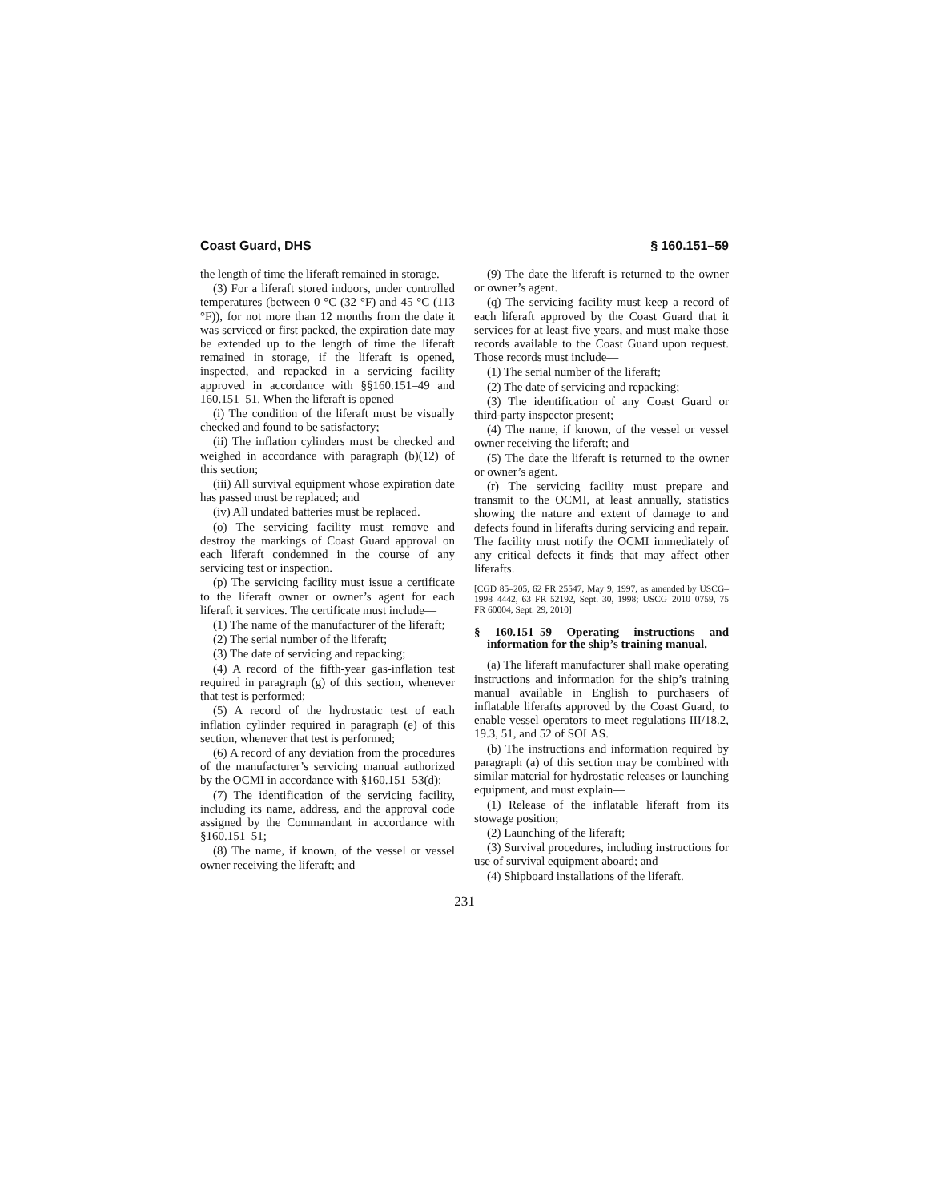Coast Guard, DHS § 160.151–59
the length of time the liferaft remained in storage.
(3) For a liferaft stored indoors, under controlled temperatures (between 0 °C (32 °F) and 45 °C (113 °F)), for not more than 12 months from the date it was serviced or first packed, the expiration date may be extended up to the length of time the liferaft remained in storage, if the liferaft is opened, inspected, and repacked in a servicing facility approved in accordance with §§160.151–49 and 160.151–51. When the liferaft is opened—
(i) The condition of the liferaft must be visually checked and found to be satisfactory;
(ii) The inflation cylinders must be checked and weighed in accordance with paragraph (b)(12) of this section;
(iii) All survival equipment whose expiration date has passed must be replaced; and
(iv) All undated batteries must be replaced.
(o) The servicing facility must remove and destroy the markings of Coast Guard approval on each liferaft condemned in the course of any servicing test or inspection.
(p) The servicing facility must issue a certificate to the liferaft owner or owner’s agent for each liferaft it services. The certificate must include—
(1) The name of the manufacturer of the liferaft;
(2) The serial number of the liferaft;
(3) The date of servicing and repacking;
(4) A record of the fifth-year gas-inflation test required in paragraph (g) of this section, whenever that test is performed;
(5) A record of the hydrostatic test of each inflation cylinder required in paragraph (e) of this section, whenever that test is performed;
(6) A record of any deviation from the procedures of the manufacturer’s servicing manual authorized by the OCMI in accordance with §160.151–53(d);
(7) The identification of the servicing facility, including its name, address, and the approval code assigned by the Commandant in accordance with §160.151–51;
(8) The name, if known, of the vessel or vessel owner receiving the liferaft; and
(9) The date the liferaft is returned to the owner or owner’s agent.
(q) The servicing facility must keep a record of each liferaft approved by the Coast Guard that it services for at least five years, and must make those records available to the Coast Guard upon request. Those records must include—
(1) The serial number of the liferaft;
(2) The date of servicing and repacking;
(3) The identification of any Coast Guard or third-party inspector present;
(4) The name, if known, of the vessel or vessel owner receiving the liferaft; and
(5) The date the liferaft is returned to the owner or owner’s agent.
(r) The servicing facility must prepare and transmit to the OCMI, at least annually, statistics showing the nature and extent of damage to and defects found in liferafts during servicing and repair. The facility must notify the OCMI immediately of any critical defects it finds that may affect other liferafts.
[CGD 85–205, 62 FR 25547, May 9, 1997, as amended by USCG–1998–4442, 63 FR 52192, Sept. 30, 1998; USCG–2010–0759, 75 FR 60004, Sept. 29, 2010]
§ 160.151–59 Operating instructions and information for the ship’s training manual.
(a) The liferaft manufacturer shall make operating instructions and information for the ship’s training manual available in English to purchasers of inflatable liferafts approved by the Coast Guard, to enable vessel operators to meet regulations III/18.2, 19.3, 51, and 52 of SOLAS.
(b) The instructions and information required by paragraph (a) of this section may be combined with similar material for hydrostatic releases or launching equipment, and must explain—
(1) Release of the inflatable liferaft from its stowage position;
(2) Launching of the liferaft;
(3) Survival procedures, including instructions for use of survival equipment aboard; and
(4) Shipboard installations of the liferaft.
231